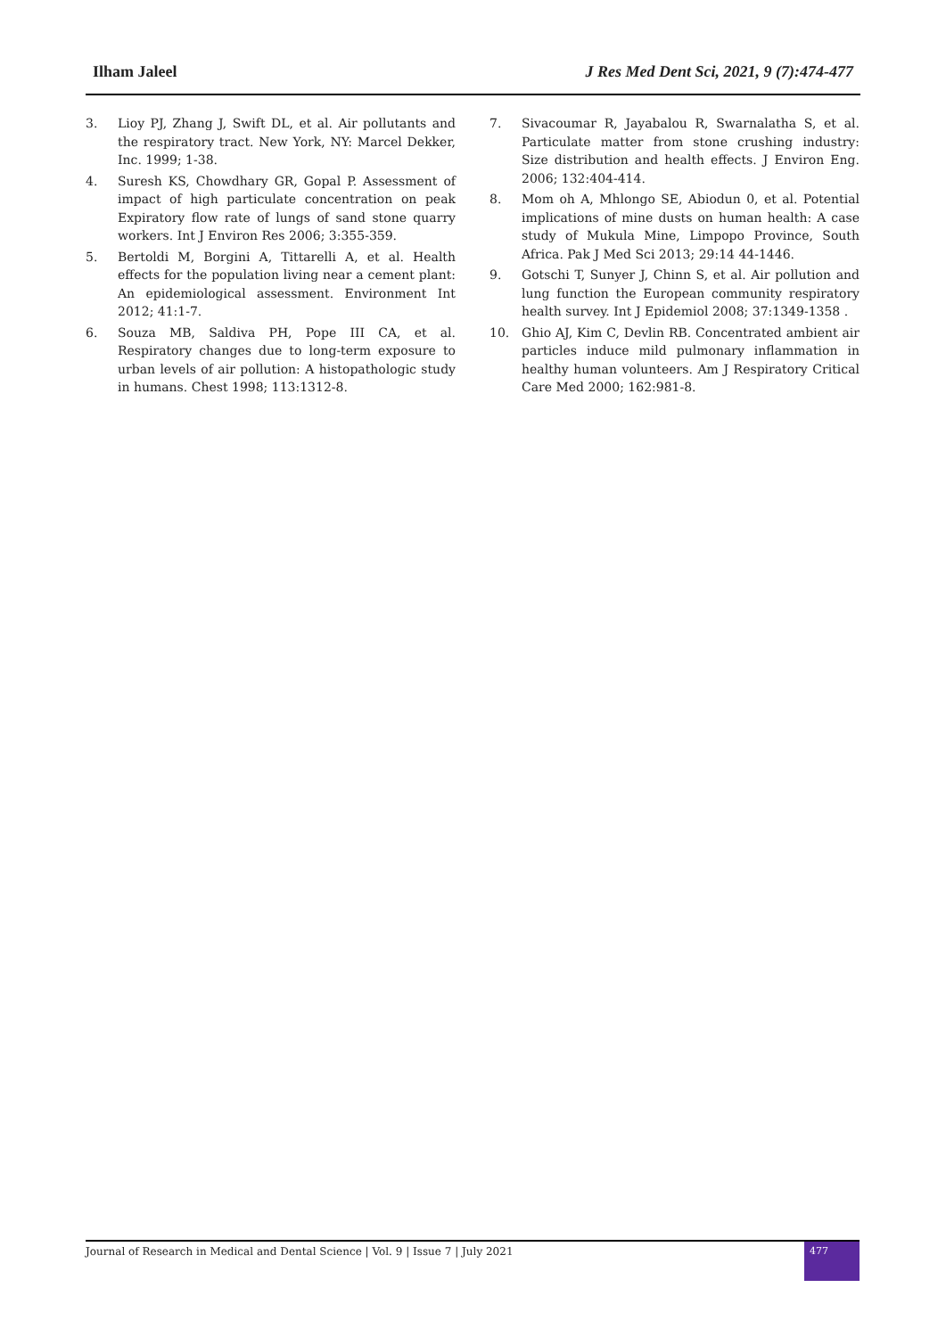Ilham Jaleel J Res Med Dent Sci, 2021, 9 (7):474-477
3. Lioy PJ, Zhang J, Swift DL, et al. Air pollutants and the respiratory tract. New York, NY: Marcel Dekker, Inc. 1999; 1-38.
4. Suresh KS, Chowdhary GR, Gopal P. Assessment of impact of high particulate concentration on peak Expiratory flow rate of lungs of sand stone quarry workers. Int J Environ Res 2006; 3:355-359.
5. Bertoldi M, Borgini A, Tittarelli A, et al. Health effects for the population living near a cement plant: An epidemiological assessment. Environment Int 2012; 41:1-7.
6. Souza MB, Saldiva PH, Pope III CA, et al. Respiratory changes due to long-term exposure to urban levels of air pollution: A histopathologic study in humans. Chest 1998; 113:1312-8.
7. Sivacoumar R, Jayabalou R, Swarnalatha S, et al. Particulate matter from stone crushing industry: Size distribution and health effects. J Environ Eng. 2006; 132:404-414.
8. Mom oh A, Mhlongo SE, Abiodun 0, et al. Potential implications of mine dusts on human health: A case study of Mukula Mine, Limpopo Province, South Africa. Pak J Med Sci 2013; 29:14 44-1446.
9. Gotschi T, Sunyer J, Chinn S, et al. Air pollution and lung function the European community respiratory health survey. Int J Epidemiol 2008; 37:1349-1358 .
10. Ghio AJ, Kim C, Devlin RB. Concentrated ambient air particles induce mild pulmonary inflammation in healthy human volunteers. Am J Respiratory Critical Care Med 2000; 162:981-8.
Journal of Research in Medical and Dental Science | Vol. 9 | Issue 7 | July 2021
477